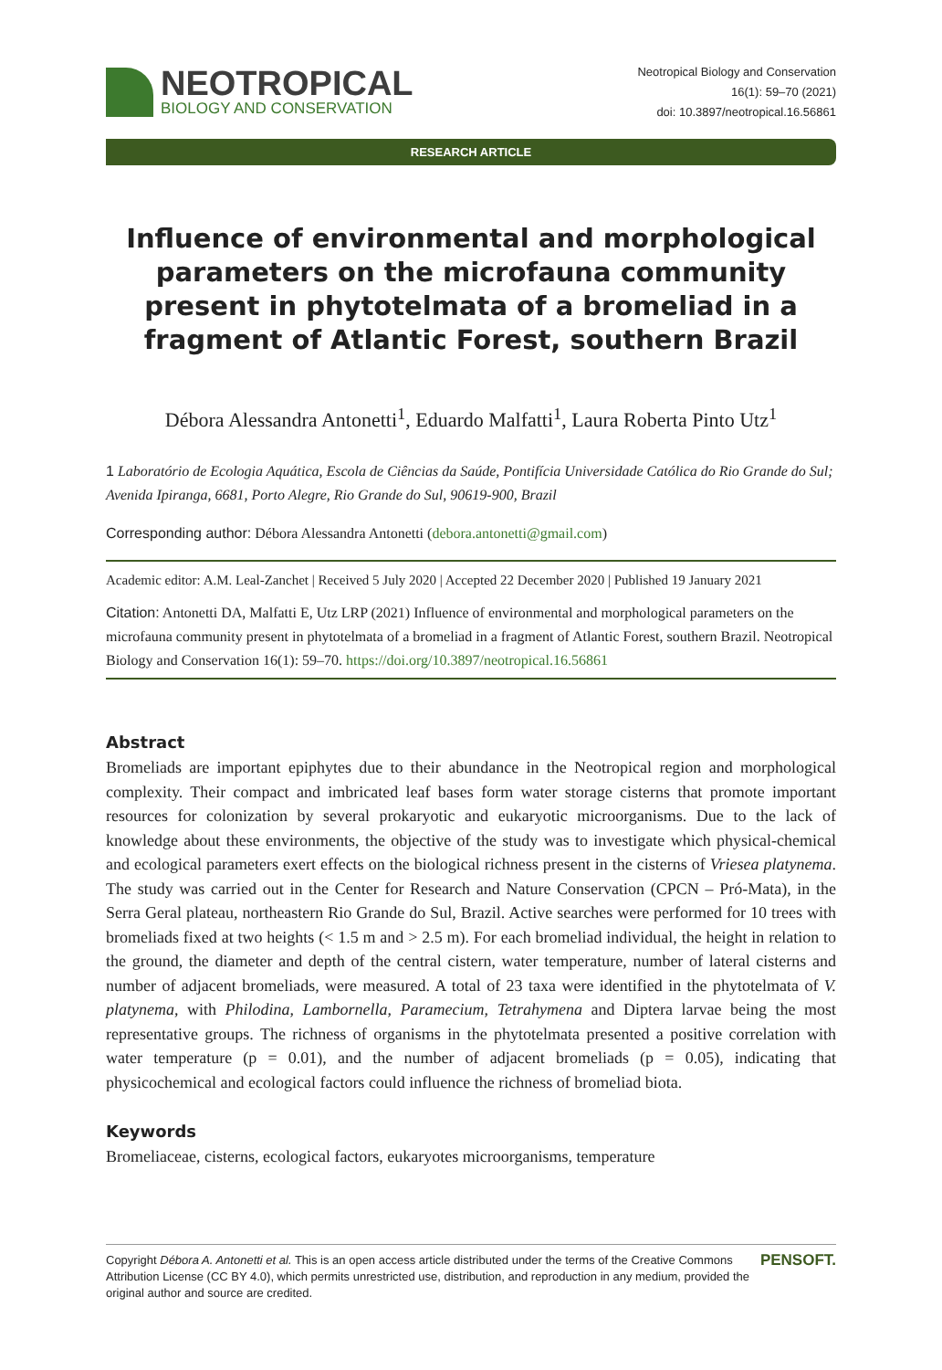NEOTROPICAL
BIOLOGY AND CONSERVATION
Neotropical Biology and Conservation
16(1): 59–70 (2021)
doi: 10.3897/neotropical.16.56861
RESEARCH ARTICLE
Influence of environmental and morphological parameters on the microfauna community present in phytotelmata of a bromeliad in a fragment of Atlantic Forest, southern Brazil
Débora Alessandra Antonetti<sup>1</sup>, Eduardo Malfatti<sup>1</sup>, Laura Roberta Pinto Utz<sup>1</sup>
1 Laboratório de Ecologia Aquática, Escola de Ciências da Saúde, Pontifícia Universidade Católica do Rio Grande do Sul; Avenida Ipiranga, 6681, Porto Alegre, Rio Grande do Sul, 90619-900, Brazil
Corresponding author: Débora Alessandra Antonetti (debora.antonetti@gmail.com)
Academic editor: A.M. Leal-Zanchet | Received 5 July 2020 | Accepted 22 December 2020 | Published 19 January 2021
Citation: Antonetti DA, Malfatti E, Utz LRP (2021) Influence of environmental and morphological parameters on the microfauna community present in phytotelmata of a bromeliad in a fragment of Atlantic Forest, southern Brazil. Neotropical Biology and Conservation 16(1): 59–70. https://doi.org/10.3897/neotropical.16.56861
Abstract
Bromeliads are important epiphytes due to their abundance in the Neotropical region and morphological complexity. Their compact and imbricated leaf bases form water storage cisterns that promote important resources for colonization by several prokaryotic and eukaryotic microorganisms. Due to the lack of knowledge about these environments, the objective of the study was to investigate which physical-chemical and ecological parameters exert effects on the biological richness present in the cisterns of Vriesea platynema. The study was carried out in the Center for Research and Nature Conservation (CPCN – Pró-Mata), in the Serra Geral plateau, northeastern Rio Grande do Sul, Brazil. Active searches were performed for 10 trees with bromeliads fixed at two heights (< 1.5 m and > 2.5 m). For each bromeliad individual, the height in relation to the ground, the diameter and depth of the central cistern, water temperature, number of lateral cisterns and number of adjacent bromeliads, were measured. A total of 23 taxa were identified in the phytotelmata of V. platynema, with Philodina, Lambornella, Paramecium, Tetrahymena and Diptera larvae being the most representative groups. The richness of organisms in the phytotelmata presented a positive correlation with water temperature (p = 0.01), and the number of adjacent bromeliads (p = 0.05), indicating that physicochemical and ecological factors could influence the richness of bromeliad biota.
Keywords
Bromeliaceae, cisterns, ecological factors, eukaryotes microorganisms, temperature
Copyright Débora A. Antonetti et al. This is an open access article distributed under the terms of the Creative Commons Attribution License (CC BY 4.0), which permits unrestricted use, distribution, and reproduction in any medium, provided the original author and source are credited.
PENSOFT.